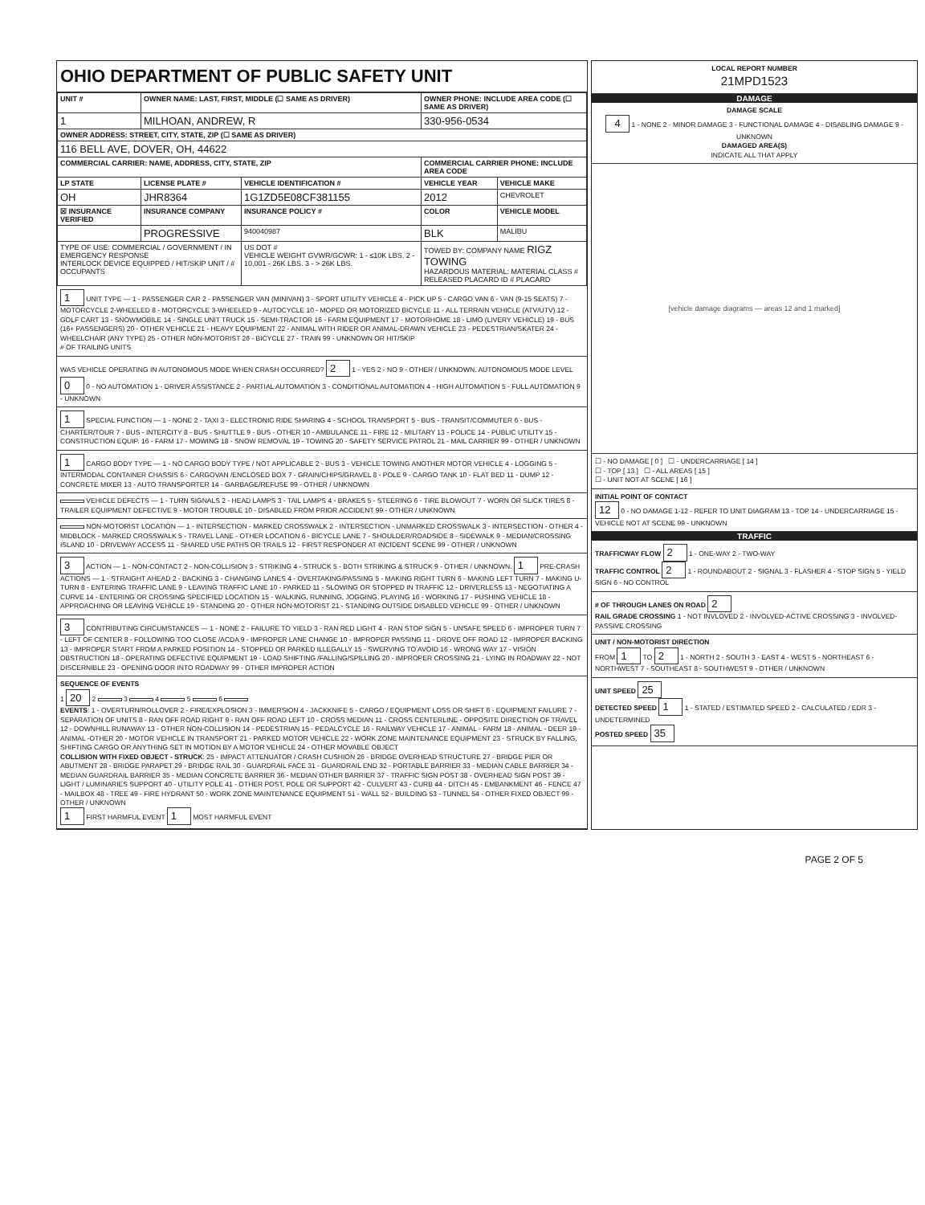OHIO DEPARTMENT OF PUBLIC SAFETY UNIT
| UNIT # | OWNER NAME: LAST, FIRST, MIDDLE (☐ SAME AS DRIVER) | | OWNER PHONE: INCLUDE AREA CODE (☐ SAME AS DRIVER) | |
| --- | --- | --- | --- | --- |
| 1 | MILHOAN, ANDREW, R | | 330-956-0534 | |
| OWNER ADDRESS: STREET, CITY, STATE, ZIP (☐ SAME AS DRIVER) | | | | |
| 116 BELL AVE, DOVER, OH, 44622 | | | | |
| COMMERCIAL CARRIER: NAME, ADDRESS, CITY, STATE, ZIP | | | COMMERCIAL CARRIER PHONE: INCLUDE AREA CODE | |
| LP STATE | LICENSE PLATE # | VEHICLE IDENTIFICATION # | VEHICLE YEAR | VEHICLE MAKE |
| OH | JHR8364 | 1G1ZD5E08CF381155 | 2012 | CHEVROLET |
| ☒ INSURANCE VERIFIED | INSURANCE COMPANY | INSURANCE POLICY # | COLOR | VEHICLE MODEL |
| | PROGRESSIVE | 940040987 | BLK | MALIBU |
| TYPE OF USE: COMMERCIAL / GOVERNMENT / IN EMERGENCY RESPONSE INTERLOCK DEVICE EQUIPPED / HIT/SKIP UNIT / # OCCUPANTS | | US DOT # VEHICLE WEIGHT GVWR/GCWR: 1 - ≤10K LBS. 2 - 10,001 - 26K LBS. 3 - > 26K LBS. | TOWED BY: COMPANY NAME RIGZ TOWING HAZARDOUS MATERIAL: MATERIAL CLASS # RELEASED PLACARD ID # PLACARD | |
1 UNIT TYPE — 1 - PASSENGER CAR 2 - PASSENGER VAN (MINIVAN) 3 - SPORT UTILITY VEHICLE 4 - PICK UP 5 - CARGO VAN 6 - VAN (9-15 SEATS) 7 - MOTORCYCLE 2-WHEELED 8 - MOTORCYCLE 3-WHEELED 9 - AUTOCYCLE 10 - MOPED OR MOTORIZED BICYCLE 11 - ALL TERRAIN VEHICLE (ATV/UTV) 12 - GOLF CART 13 - SNOWMOBILE 14 - SINGLE UNIT TRUCK 15 - SEMI-TRACTOR 16 - FARM EQUIPMENT 17 - MOTORHOME 18 - LIMO (LIVERY VEHICLE) 19 - BUS (16+ PASSENGERS) 20 - OTHER VEHICLE 21 - HEAVY EQUIPMENT 22 - ANIMAL WITH RIDER OR ANIMAL-DRAWN VEHICLE 23 - PEDESTRIAN/SKATER 24 - WHEELCHAIR (ANY TYPE) 25 - OTHER NON-MOTORIST 26 - BICYCLE 27 - TRAIN 99 - UNKNOWN OR HIT/SKIP
# OF TRAILING UNITS
WAS VEHICLE OPERATING IN AUTONOMOUS MODE WHEN CRASH OCCURRED? 2 1 - YES 2 - NO 9 - OTHER / UNKNOWN. AUTONOMOUS MODE LEVEL 0 0 - NO AUTOMATION 1 - DRIVER ASSISTANCE 2 - PARTIAL AUTOMATION 3 - CONDITIONAL AUTOMATION 4 - HIGH AUTOMATION 5 - FULL AUTOMATION 9 - UNKNOWN
1 SPECIAL FUNCTION — 1 - NONE 2 - TAXI 3 - ELECTRONIC RIDE SHARING 4 - SCHOOL TRANSPORT 5 - BUS - TRANSIT/COMMUTER 6 - BUS - CHARTER/TOUR 7 - BUS - INTERCITY 8 - BUS - SHUTTLE 9 - BUS - OTHER 10 - AMBULANCE 11 - FIRE 12 - MILITARY 13 - POLICE 14 - PUBLIC UTILITY 15 - CONSTRUCTION EQUIP. 16 - FARM 17 - MOWING 18 - SNOW REMOVAL 19 - TOWING 20 - SAFETY SERVICE PATROL 21 - MAIL CARRIER 99 - OTHER / UNKNOWN
1 CARGO BODY TYPE — 1 - NO CARGO BODY TYPE / NOT APPLICABLE 2 - BUS 3 - VEHICLE TOWING ANOTHER MOTOR VEHICLE 4 - LOGGING 5 - INTERMODAL CONTAINER CHASSIS 6 - CARGOVAN /ENCLOSED BOX 7 - GRAIN/CHIPS/GRAVEL 8 - POLE 9 - CARGO TANK 10 - FLAT BED 11 - DUMP 12 - CONCRETE MIXER 13 - AUTO TRANSPORTER 14 - GARBAGE/REFUSE 99 - OTHER / UNKNOWN
VEHICLE DEFECTS — 1 - TURN SIGNALS 2 - HEAD LAMPS 3 - TAIL LAMPS 4 - BRAKES 5 - STEERING 6 - TIRE BLOWOUT 7 - WORN OR SLICK TIRES 8 - TRAILER EQUIPMENT DEFECTIVE 9 - MOTOR TROUBLE 10 - DISABLED FROM PRIOR ACCIDENT 99 - OTHER / UNKNOWN
NON-MOTORIST LOCATION — 1 - INTERSECTION - MARKED CROSSWALK 2 - INTERSECTION - UNMARKED CROSSWALK 3 - INTERSECTION - OTHER 4 - MIDBLOCK - MARKED CROSSWALK 5 - TRAVEL LANE - OTHER LOCATION 6 - BICYCLE LANE 7 - SHOULDER/ROADSIDE 8 - SIDEWALK 9 - MEDIAN/CROSSING ISLAND 10 - DRIVEWAY ACCESS 11 - SHARED USE PATHS OR TRAILS 12 - FIRST RESPONDER AT INCIDENT SCENE 99 - OTHER / UNKNOWN
3 ACTION — 1 - NON-CONTACT 2 - NON-COLLISION 3 - STRIKING 4 - STRUCK 5 - BOTH STRIKING & STRUCK 9 - OTHER / UNKNOWN. 1 PRE-CRASH ACTIONS — 1 - STRAIGHT AHEAD 2 - BACKING 3 - CHANGING LANES 4 - OVERTAKING/PASSING 5 - MAKING RIGHT TURN 6 - MAKING LEFT TURN 7 - MAKING U-TURN 8 - ENTERING TRAFFIC LANE 9 - LEAVING TRAFFIC LANE 10 - PARKED 11 - SLOWING OR STOPPED IN TRAFFIC 12 - DRIVERLESS 13 - NEGOTIATING A CURVE 14 - ENTERING OR CROSSING SPECIFIED LOCATION 15 - WALKING, RUNNING, JOGGING, PLAYING 16 - WORKING 17 - PUSHING VEHICLE 18 - APPROACHING OR LEAVING VEHICLE 19 - STANDING 20 - OTHER NON-MOTORIST 21 - STANDING OUTSIDE DISABLED VEHICLE 99 - OTHER / UNKNOWN
3 CONTRIBUTING CIRCUMSTANCES — 1 - NONE 2 - FAILURE TO YIELD 3 - RAN RED LIGHT 4 - RAN STOP SIGN 5 - UNSAFE SPEED 6 - IMPROPER TURN 7 - LEFT OF CENTER 8 - FOLLOWING TOO CLOSE /ACDA 9 - IMPROPER LANE CHANGE 10 - IMPROPER PASSING 11 - DROVE OFF ROAD 12 - IMPROPER BACKING 13 - IMPROPER START FROM A PARKED POSITION 14 - STOPPED OR PARKED ILLEGALLY 15 - SWERVING TO AVOID 16 - WRONG WAY 17 - VISION OBSTRUCTION 18 - OPERATING DEFECTIVE EQUIPMENT 19 - LOAD SHIFTING /FALLING/SPILLING 20 - IMPROPER CROSSING 21 - LYING IN ROADWAY 22 - NOT DISCERNIBLE 23 - OPENING DOOR INTO ROADWAY 99 - OTHER IMPROPER ACTION
SEQUENCE OF EVENTS
1 20 2 3 4 5 6
EVENTS: 1 - OVERTURN/ROLLOVER 2 - FIRE/EXPLOSION 3 - IMMERSION 4 - JACKKNIFE 5 - CARGO / EQUIPMENT LOSS OR SHIFT 6 - EQUIPMENT FAILURE 7 - SEPARATION OF UNITS 8 - RAN OFF ROAD RIGHT 9 - RAN OFF ROAD LEFT 10 - CROSS MEDIAN 11 - CROSS CENTERLINE - OPPOSITE DIRECTION OF TRAVEL 12 - DOWNHILL RUNAWAY 13 - OTHER NON-COLLISION 14 - PEDESTRIAN 15 - PEDALCYCLE 16 - RAILWAY VEHICLE 17 - ANIMAL - FARM 18 - ANIMAL - DEER 19 - ANIMAL -OTHER 20 - MOTOR VEHICLE IN TRANSPORT 21 - PARKED MOTOR VEHICLE 22 - WORK ZONE MAINTENANCE EQUIPMENT 23 - STRUCK BY FALLING, SHIFTING CARGO OR ANYTHING SET IN MOTION BY A MOTOR VEHICLE 24 - OTHER MOVABLE OBJECT
COLLISION WITH FIXED OBJECT - STRUCK: 25 - IMPACT ATTENUATOR / CRASH CUSHION 26 - BRIDGE OVERHEAD STRUCTURE 27 - BRIDGE PIER OR ABUTMENT 28 - BRIDGE PARAPET 29 - BRIDGE RAIL 30 - GUARDRAIL FACE 31 - GUARDRAIL END 32 - PORTABLE BARRIER 33 - MEDIAN CABLE BARRIER 34 - MEDIAN GUARDRAIL BARRIER 35 - MEDIAN CONCRETE BARRIER 36 - MEDIAN OTHER BARRIER 37 - TRAFFIC SIGN POST 38 - OVERHEAD SIGN POST 39 - LIGHT / LUMINARIES SUPPORT 40 - UTILITY POLE 41 - OTHER POST, POLE OR SUPPORT 42 - CULVERT 43 - CURB 44 - DITCH 45 - EMBANKMENT 46 - FENCE 47 - MAILBOX 48 - TREE 49 - FIRE HYDRANT 50 - WORK ZONE MAINTENANCE EQUIPMENT 51 - WALL 52 - BUILDING 53 - TUNNEL 54 - OTHER FIXED OBJECT 99 - OTHER / UNKNOWN
1 FIRST HARMFUL EVENT 1 MOST HARMFUL EVENT
LOCAL REPORT NUMBER
21MPD1523
DAMAGE
DAMAGE SCALE
4 1 - NONE 2 - MINOR DAMAGE 3 - FUNCTIONAL DAMAGE 4 - DISABLING DAMAGE 9 - UNKNOWN
DAMAGED AREA(S)
INDICATE ALL THAT APPLY
[vehicle damage diagrams — areas 12 and 1 marked]
☐ - NO DAMAGE [ 0 ] ☐ - UNDERCARRIAGE [ 14 ]
☐ - TOP [ 13 ] ☐ - ALL AREAS [ 15 ]
☐ - UNIT NOT AT SCENE [ 16 ]
INITIAL POINT OF CONTACT
12 0 - NO DAMAGE 1-12 - REFER TO UNIT DIAGRAM 13 - TOP 14 - UNDERCARRIAGE 15 - VEHICLE NOT AT SCENE 99 - UNKNOWN
TRAFFIC
TRAFFICWAY FLOW 2 1 - ONE-WAY 2 - TWO-WAY
TRAFFIC CONTROL 2 1 - ROUNDABOUT 2 - SIGNAL 3 - FLASHER 4 - STOP SIGN 5 - YIELD SIGN 6 - NO CONTROL
# OF THROUGH LANES ON ROAD 2
RAIL GRADE CROSSING 1 - NOT INVLOVED 2 - INVOLVED-ACTIVE CROSSING 3 - INVOLVED-PASSIVE CROSSING
UNIT / NON-MOTORIST DIRECTION
FROM 1 TO 2 1 - NORTH 2 - SOUTH 3 - EAST 4 - WEST 5 - NORTHEAST 6 - NORTHWEST 7 - SOUTHEAST 8 - SOUTHWEST 9 - OTHER / UNKNOWN
UNIT SPEED 25
DETECTED SPEED 1 1 - STATED / ESTIMATED SPEED 2 - CALCULATED / EDR 3 - UNDETERMINED
POSTED SPEED 35
PAGE 2 OF 5